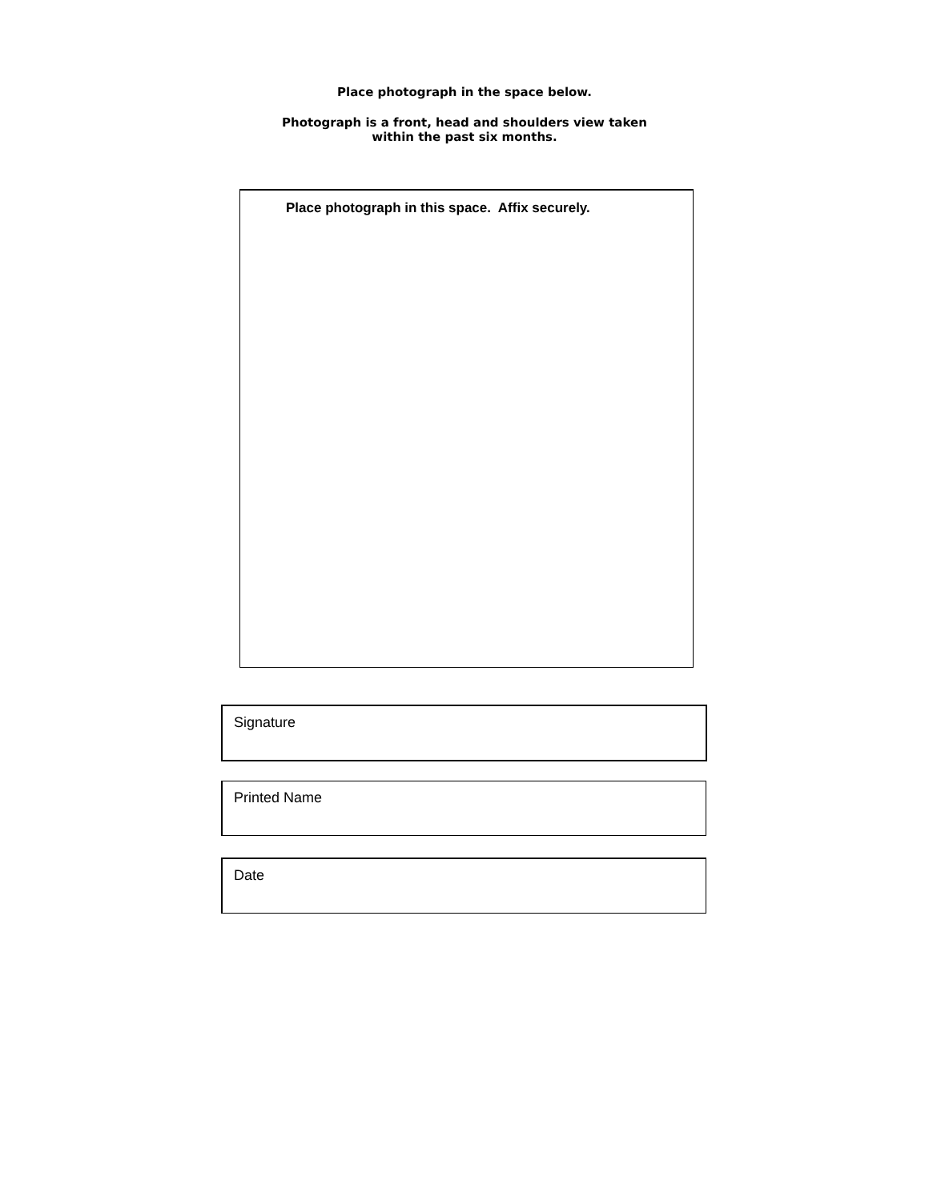Place photograph in the space below.
Photograph is a front, head and shoulders view taken
within the past six months.
Place photograph in this space. Affix securely.
Signature
Printed Name
Date